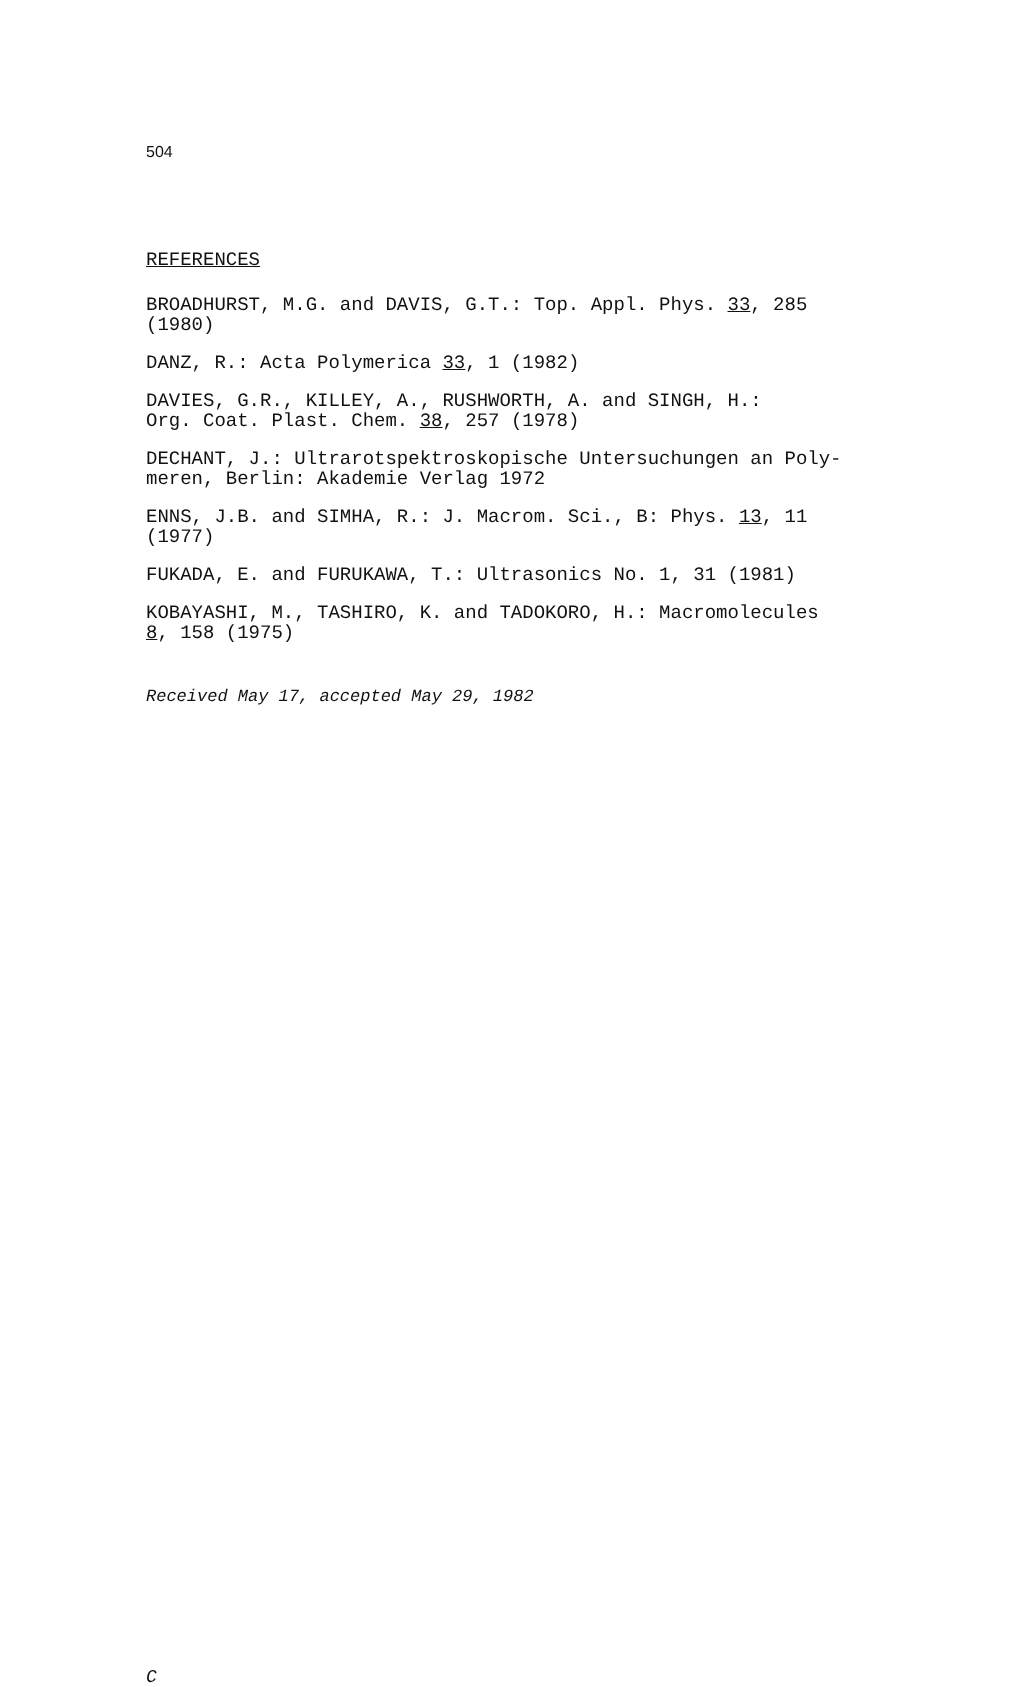504
REFERENCES
BROADHURST, M.G. and DAVIS, G.T.: Top. Appl. Phys. 33, 285
(1980)
DANZ, R.: Acta Polymerica 33, 1 (1982)
DAVIES, G.R., KILLEY, A., RUSHWORTH, A. and SINGH, H.:
Org. Coat. Plast. Chem. 38, 257 (1978)
DECHANT, J.: Ultrarotspektroskopische Untersuchungen an Poly-
meren, Berlin: Akademie Verlag 1972
ENNS, J.B. and SIMHA, R.: J. Macrom. Sci., B: Phys. 13, 11
(1977)
FUKADA, E. and FURUKAWA, T.: Ultrasonics No. 1, 31 (1981)
KOBAYASHI, M., TASHIRO, K. and TADOKORO, H.: Macromolecules
8, 158 (1975)
Received May 17, accepted May 29, 1982
C